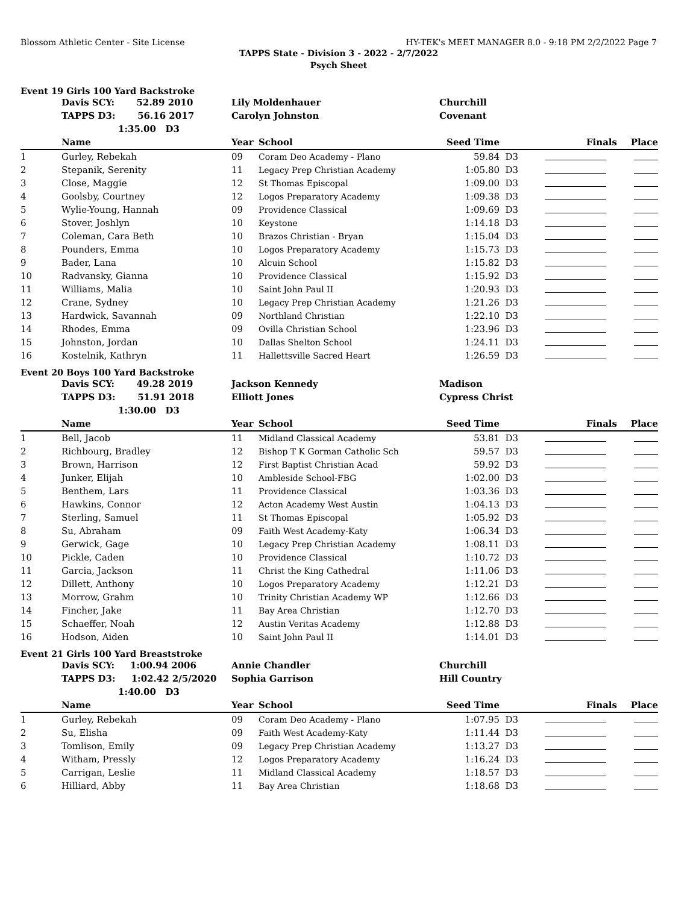Blossom Athletic Center - Site License HY-TEK's MEET MANAGER 8.0 - 9:18 PM 2/2/2022 Page 7
TAPPS State - Division 3 - 2022 - 2/7/2022
Psych Sheet
Event 19 Girls 100 Yard Backstroke
| | Davis SCY: 52.89 2010 | Lily Moldenhauer | | Churchill | | | |
| | TAPPS D3: 56.16 2017 | Carolyn Johnston | | Covenant | | | |
| | 1:35.00 D3 | | | | | | |
| | Name | Year | School | Seed Time | | Finals | Place |
| 1 | Gurley, Rebekah | 09 | Coram Deo Academy - Plano | 59.84 | D3 | | |
| 2 | Stepanik, Serenity | 11 | Legacy Prep Christian Academy | 1:05.80 | D3 | | |
| 3 | Close, Maggie | 12 | St Thomas Episcopal | 1:09.00 | D3 | | |
| 4 | Goolsby, Courtney | 12 | Logos Preparatory Academy | 1:09.38 | D3 | | |
| 5 | Wylie-Young, Hannah | 09 | Providence Classical | 1:09.69 | D3 | | |
| 6 | Stover, Joshlyn | 10 | Keystone | 1:14.18 | D3 | | |
| 7 | Coleman, Cara Beth | 10 | Brazos Christian - Bryan | 1:15.04 | D3 | | |
| 8 | Pounders, Emma | 10 | Logos Preparatory Academy | 1:15.73 | D3 | | |
| 9 | Bader, Lana | 10 | Alcuin School | 1:15.82 | D3 | | |
| 10 | Radvansky, Gianna | 10 | Providence Classical | 1:15.92 | D3 | | |
| 11 | Williams, Malia | 10 | Saint John Paul II | 1:20.93 | D3 | | |
| 12 | Crane, Sydney | 10 | Legacy Prep Christian Academy | 1:21.26 | D3 | | |
| 13 | Hardwick, Savannah | 09 | Northland Christian | 1:22.10 | D3 | | |
| 14 | Rhodes, Emma | 09 | Ovilla Christian School | 1:23.96 | D3 | | |
| 15 | Johnston, Jordan | 10 | Dallas Shelton School | 1:24.11 | D3 | | |
| 16 | Kostelnik, Kathryn | 11 | Hallettsville Sacred Heart | 1:26.59 | D3 | | |
Event 20 Boys 100 Yard Backstroke
| | Davis SCY: 49.28 2019 | Jackson Kennedy | | Madison | | | |
| | TAPPS D3: 51.91 2018 | Elliott Jones | | Cypress Christ | | | |
| | 1:30.00 D3 | | | | | | |
| | Name | Year | School | Seed Time | | Finals | Place |
| 1 | Bell, Jacob | 11 | Midland Classical Academy | 53.81 | D3 | | |
| 2 | Richbourg, Bradley | 12 | Bishop T K Gorman Catholic Sch | 59.57 | D3 | | |
| 3 | Brown, Harrison | 12 | First Baptist Christian Acad | 59.92 | D3 | | |
| 4 | Junker, Elijah | 10 | Ambleside School-FBG | 1:02.00 | D3 | | |
| 5 | Benthem, Lars | 11 | Providence Classical | 1:03.36 | D3 | | |
| 6 | Hawkins, Connor | 12 | Acton Academy West Austin | 1:04.13 | D3 | | |
| 7 | Sterling, Samuel | 11 | St Thomas Episcopal | 1:05.92 | D3 | | |
| 8 | Su, Abraham | 09 | Faith West Academy-Katy | 1:06.34 | D3 | | |
| 9 | Gerwick, Gage | 10 | Legacy Prep Christian Academy | 1:08.11 | D3 | | |
| 10 | Pickle, Caden | 10 | Providence Classical | 1:10.72 | D3 | | |
| 11 | Garcia, Jackson | 11 | Christ the King Cathedral | 1:11.06 | D3 | | |
| 12 | Dillett, Anthony | 10 | Logos Preparatory Academy | 1:12.21 | D3 | | |
| 13 | Morrow, Grahm | 10 | Trinity Christian Academy WP | 1:12.66 | D3 | | |
| 14 | Fincher, Jake | 11 | Bay Area Christian | 1:12.70 | D3 | | |
| 15 | Schaeffer, Noah | 12 | Austin Veritas Academy | 1:12.88 | D3 | | |
| 16 | Hodson, Aiden | 10 | Saint John Paul II | 1:14.01 | D3 | | |
Event 21 Girls 100 Yard Breaststroke
| | Davis SCY: 1:00.94 2006 | Annie Chandler | | Churchill | | | |
| | TAPPS D3: 1:02.42 2/5/2020 | Sophia Garrison | | Hill Country | | | |
| | 1:40.00 D3 | | | | | | |
| | Name | Year | School | Seed Time | | Finals | Place |
| 1 | Gurley, Rebekah | 09 | Coram Deo Academy - Plano | 1:07.95 | D3 | | |
| 2 | Su, Elisha | 09 | Faith West Academy-Katy | 1:11.44 | D3 | | |
| 3 | Tomlison, Emily | 09 | Legacy Prep Christian Academy | 1:13.27 | D3 | | |
| 4 | Witham, Pressly | 12 | Logos Preparatory Academy | 1:16.24 | D3 | | |
| 5 | Carrigan, Leslie | 11 | Midland Classical Academy | 1:18.57 | D3 | | |
| 6 | Hilliard, Abby | 11 | Bay Area Christian | 1:18.68 | D3 | | |